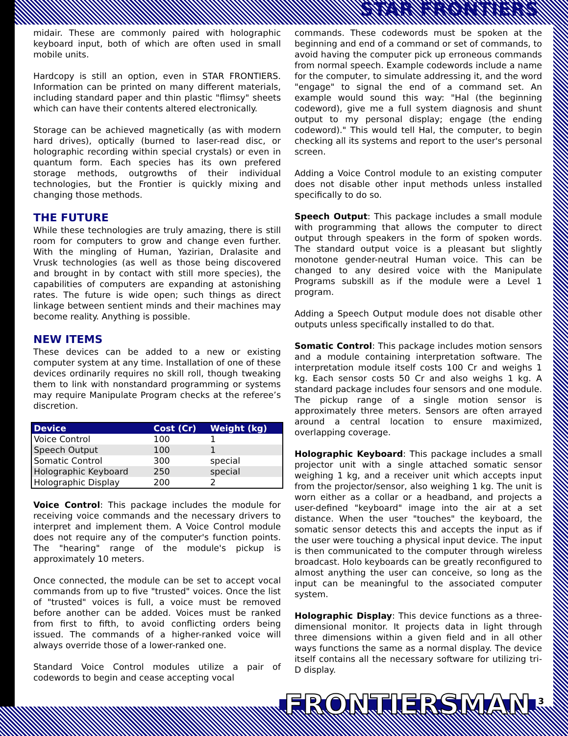STAR FRONTIERS
midair. These are commonly paired with holographic keyboard input, both of which are often used in small mobile units.
Hardcopy is still an option, even in STAR FRONTIERS. Information can be printed on many different materials, including standard paper and thin plastic "flimsy" sheets which can have their contents altered electronically.
Storage can be achieved magnetically (as with modern hard drives), optically (burned to laser-read disc, or holographic recording within special crystals) or even in quantum form. Each species has its own prefered storage methods, outgrowths of their individual technologies, but the Frontier is quickly mixing and changing those methods.
THE FUTURE
While these technologies are truly amazing, there is still room for computers to grow and change even further. With the mingling of Human, Yazirian, Dralasite and Vrusk technologies (as well as those being discovered and brought in by contact with still more species), the capabilities of computers are expanding at astonishing rates. The future is wide open; such things as direct linkage between sentient minds and their machines may become reality. Anything is possible.
NEW ITEMS
These devices can be added to a new or existing computer system at any time. Installation of one of these devices ordinarily requires no skill roll, though tweaking them to link with nonstandard programming or systems may require Manipulate Program checks at the referee’s discretion.
| Device | Cost (Cr) | Weight (kg) |
| --- | --- | --- |
| Voice Control | 100 | 1 |
| Speech Output | 100 | 1 |
| Somatic Control | 300 | special |
| Holographic Keyboard | 250 | special |
| Holographic Display | 200 | 2 |
Voice Control: This package includes the module for receiving voice commands and the necessary drivers to interpret and implement them. A Voice Control module does not require any of the computer's function points. The "hearing" range of the module's pickup is approximately 10 meters.
Once connected, the module can be set to accept vocal commands from up to five "trusted" voices. Once the list of "trusted" voices is full, a voice must be removed before another can be added. Voices must be ranked from first to fifth, to avoid conflicting orders being issued. The commands of a higher-ranked voice will always override those of a lower-ranked one.
Standard Voice Control modules utilize a pair of codewords to begin and cease accepting vocal
commands. These codewords must be spoken at the beginning and end of a command or set of commands, to avoid having the computer pick up erroneous commands from normal speech. Example codewords include a name for the computer, to simulate addressing it, and the word "engage" to signal the end of a command set. An example would sound this way: "Hal (the beginning codeword), give me a full system diagnosis and shunt output to my personal display; engage (the ending codeword)." This would tell Hal, the computer, to begin checking all its systems and report to the user's personal screen.
Adding a Voice Control module to an existing computer does not disable other input methods unless installed specifically to do so.
Speech Output: This package includes a small module with programming that allows the computer to direct output through speakers in the form of spoken words. The standard output voice is a pleasant but slightly monotone gender-neutral Human voice. This can be changed to any desired voice with the Manipulate Programs subskill as if the module were a Level 1 program.
Adding a Speech Output module does not disable other outputs unless specifically installed to do that.
Somatic Control: This package includes motion sensors and a module containing interpretation software. The interpretation module itself costs 100 Cr and weighs 1 kg. Each sensor costs 50 Cr and also weighs 1 kg. A standard package includes four sensors and one module. The pickup range of a single motion sensor is approximately three meters. Sensors are often arrayed around a central location to ensure maximized, overlapping coverage.
Holographic Keyboard: This package includes a small projector unit with a single attached somatic sensor weighing 1 kg, and a receiver unit which accepts input from the projector/sensor, also weighing 1 kg. The unit is worn either as a collar or a headband, and projects a user-defined "keyboard" image into the air at a set distance. When the user "touches" the keyboard, the somatic sensor detects this and accepts the input as if the user were touching a physical input device. The input is then communicated to the computer through wireless broadcast. Holo keyboards can be greatly reconfigured to almost anything the user can conceive, so long as the input can be meaningful to the associated computer system.
Holographic Display: This device functions as a three-dimensional monitor. It projects data in light through three dimensions within a given field and in all other ways functions the same as a normal display. The device itself contains all the necessary software for utilizing tri-D display.
3
FRONTIERSMAN